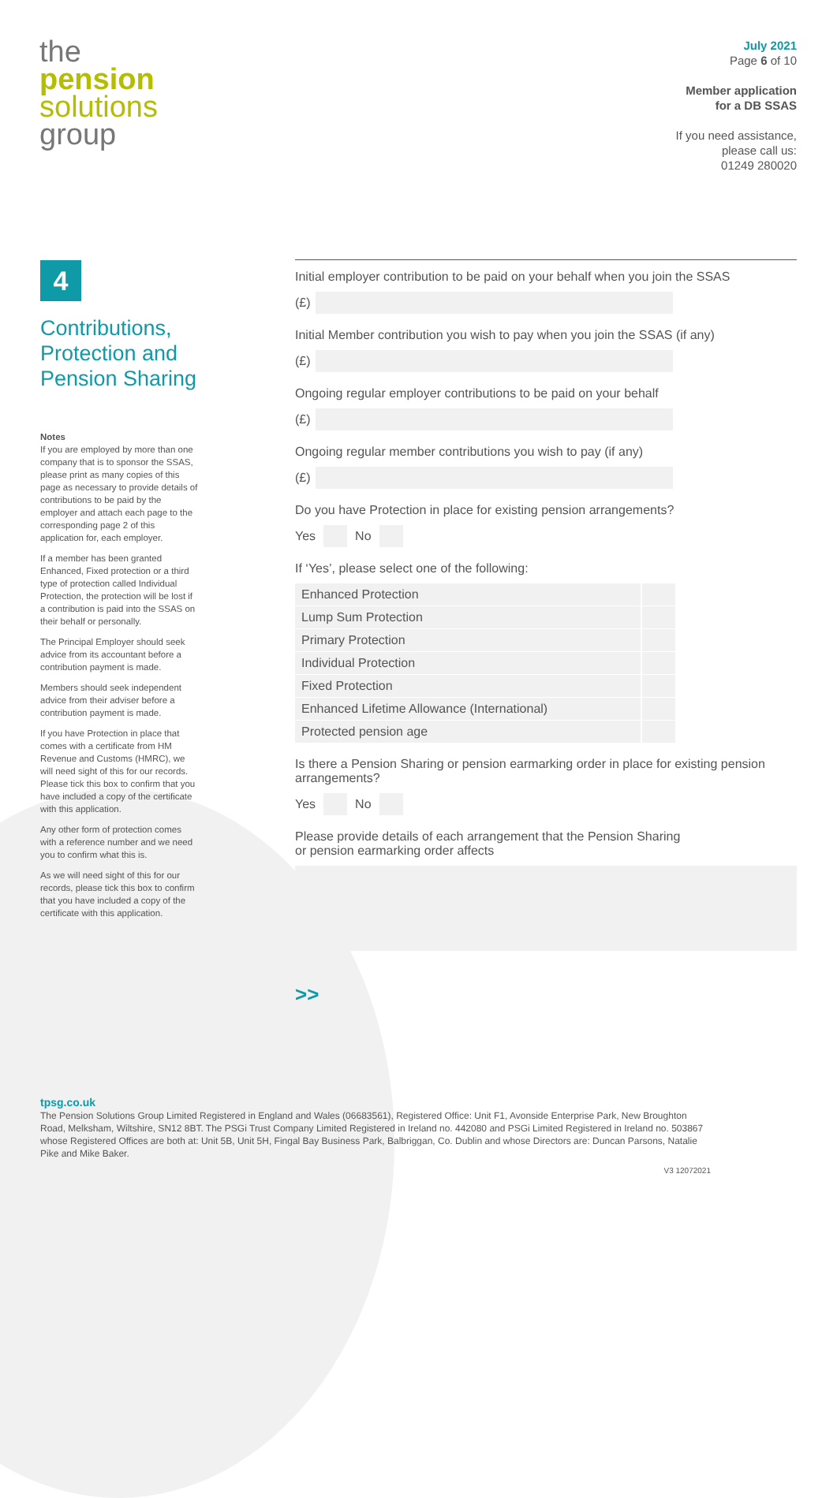the
pension
solutions
group
July 2021
Page 6 of 10
Member application
for a DB SSAS
If you need assistance,
please call us:
01249 280020
4
Contributions, Protection and Pension Sharing
Notes
If you are employed by more than one company that is to sponsor the SSAS, please print as many copies of this page as necessary to provide details of contributions to be paid by the employer and attach each page to the corresponding page 2 of this application for, each employer.
If a member has been granted Enhanced, Fixed protection or a third type of protection called Individual Protection, the protection will be lost if a contribution is paid into the SSAS on their behalf or personally.
The Principal Employer should seek advice from its accountant before a contribution payment is made.
Members should seek independent advice from their adviser before a contribution payment is made.
If you have Protection in place that comes with a certificate from HM Revenue and Customs (HMRC), we will need sight of this for our records. Please tick this box to confirm that you have included a copy of the certificate with this application.
Any other form of protection comes with a reference number and we need you to confirm what this is.
As we will need sight of this for our records, please tick this box to confirm that you have included a copy of the certificate with this application.
Initial employer contribution to be paid on your behalf when you join the SSAS
(£)
Initial Member contribution you wish to pay when you join the SSAS (if any)
(£)
Ongoing regular employer contributions to be paid on your behalf
(£)
Ongoing regular member contributions you wish to pay (if any)
(£)
Do you have Protection in place for existing pension arrangements?
Yes No
If ‘Yes’, please select one of the following:
Enhanced Protection
Lump Sum Protection
Primary Protection
Individual Protection
Fixed Protection
Enhanced Lifetime Allowance (International)
Protected pension age
Is there a Pension Sharing or pension earmarking order in place for existing pension arrangements?
Yes No
Please provide details of each arrangement that the Pension Sharing
or pension earmarking order affects
>>
tpsg.co.uk
The Pension Solutions Group Limited Registered in England and Wales (06683561), Registered Office: Unit F1, Avonside Enterprise Park, New Broughton Road, Melksham, Wiltshire, SN12 8BT. The PSGi Trust Company Limited Registered in Ireland no. 442080 and PSGi Limited Registered in Ireland no. 503867 whose Registered Offices are both at: Unit 5B, Unit 5H, Fingal Bay Business Park, Balbriggan, Co. Dublin and whose Directors are: Duncan Parsons, Natalie Pike and Mike Baker.
V3 12072021